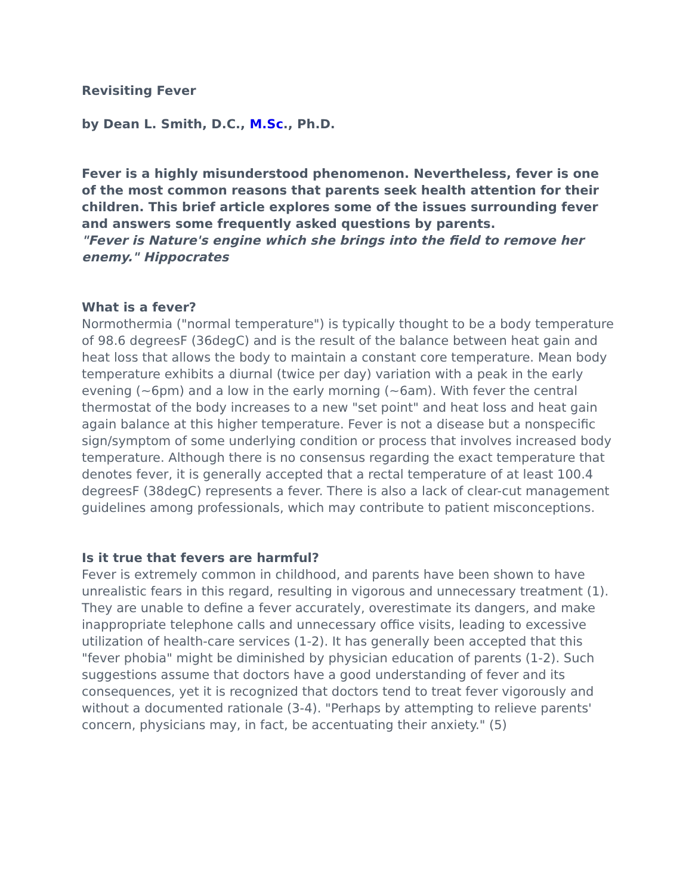Revisiting Fever
by Dean L. Smith, D.C., M.Sc., Ph.D.
Fever is a highly misunderstood phenomenon. Nevertheless, fever is one of the most common reasons that parents seek health attention for their children. This brief article explores some of the issues surrounding fever and answers some frequently asked questions by parents.
"Fever is Nature's engine which she brings into the field to remove her enemy." Hippocrates
What is a fever?
Normothermia ("normal temperature") is typically thought to be a body temperature of 98.6 degreesF (36degC) and is the result of the balance between heat gain and heat loss that allows the body to maintain a constant core temperature. Mean body temperature exhibits a diurnal (twice per day) variation with a peak in the early evening (~6pm) and a low in the early morning (~6am). With fever the central thermostat of the body increases to a new "set point" and heat loss and heat gain again balance at this higher temperature. Fever is not a disease but a nonspecific sign/symptom of some underlying condition or process that involves increased body temperature. Although there is no consensus regarding the exact temperature that denotes fever, it is generally accepted that a rectal temperature of at least 100.4 degreesF (38degC) represents a fever. There is also a lack of clear-cut management guidelines among professionals, which may contribute to patient misconceptions.
Is it true that fevers are harmful?
Fever is extremely common in childhood, and parents have been shown to have unrealistic fears in this regard, resulting in vigorous and unnecessary treatment (1). They are unable to define a fever accurately, overestimate its dangers, and make inappropriate telephone calls and unnecessary office visits, leading to excessive utilization of health-care services (1-2). It has generally been accepted that this "fever phobia" might be diminished by physician education of parents (1-2). Such suggestions assume that doctors have a good understanding of fever and its consequences, yet it is recognized that doctors tend to treat fever vigorously and without a documented rationale (3-4). "Perhaps by attempting to relieve parents' concern, physicians may, in fact, be accentuating their anxiety." (5)